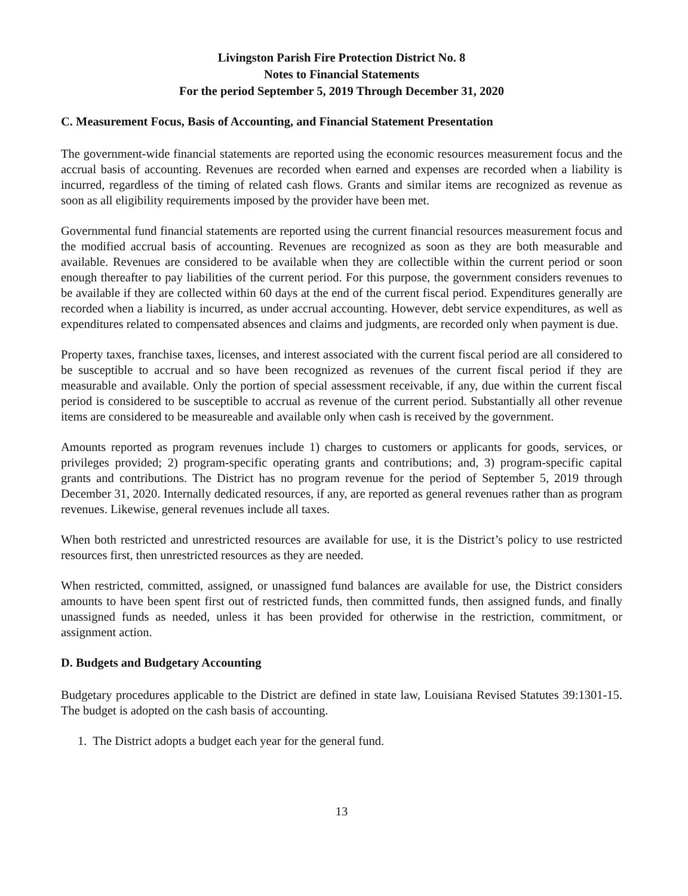Livingston Parish Fire Protection District No. 8
Notes to Financial Statements
For the period September 5, 2019 Through December 31, 2020
C. Measurement Focus, Basis of Accounting, and Financial Statement Presentation
The government-wide financial statements are reported using the economic resources measurement focus and the accrual basis of accounting. Revenues are recorded when earned and expenses are recorded when a liability is incurred, regardless of the timing of related cash flows. Grants and similar items are recognized as revenue as soon as all eligibility requirements imposed by the provider have been met.
Governmental fund financial statements are reported using the current financial resources measurement focus and the modified accrual basis of accounting. Revenues are recognized as soon as they are both measurable and available. Revenues are considered to be available when they are collectible within the current period or soon enough thereafter to pay liabilities of the current period. For this purpose, the government considers revenues to be available if they are collected within 60 days at the end of the current fiscal period. Expenditures generally are recorded when a liability is incurred, as under accrual accounting. However, debt service expenditures, as well as expenditures related to compensated absences and claims and judgments, are recorded only when payment is due.
Property taxes, franchise taxes, licenses, and interest associated with the current fiscal period are all considered to be susceptible to accrual and so have been recognized as revenues of the current fiscal period if they are measurable and available. Only the portion of special assessment receivable, if any, due within the current fiscal period is considered to be susceptible to accrual as revenue of the current period. Substantially all other revenue items are considered to be measureable and available only when cash is received by the government.
Amounts reported as program revenues include 1) charges to customers or applicants for goods, services, or privileges provided; 2) program-specific operating grants and contributions; and, 3) program-specific capital grants and contributions. The District has no program revenue for the period of September 5, 2019 through December 31, 2020. Internally dedicated resources, if any, are reported as general revenues rather than as program revenues. Likewise, general revenues include all taxes.
When both restricted and unrestricted resources are available for use, it is the District’s policy to use restricted resources first, then unrestricted resources as they are needed.
When restricted, committed, assigned, or unassigned fund balances are available for use, the District considers amounts to have been spent first out of restricted funds, then committed funds, then assigned funds, and finally unassigned funds as needed, unless it has been provided for otherwise in the restriction, commitment, or assignment action.
D. Budgets and Budgetary Accounting
Budgetary procedures applicable to the District are defined in state law, Louisiana Revised Statutes 39:1301-15. The budget is adopted on the cash basis of accounting.
1. The District adopts a budget each year for the general fund.
13